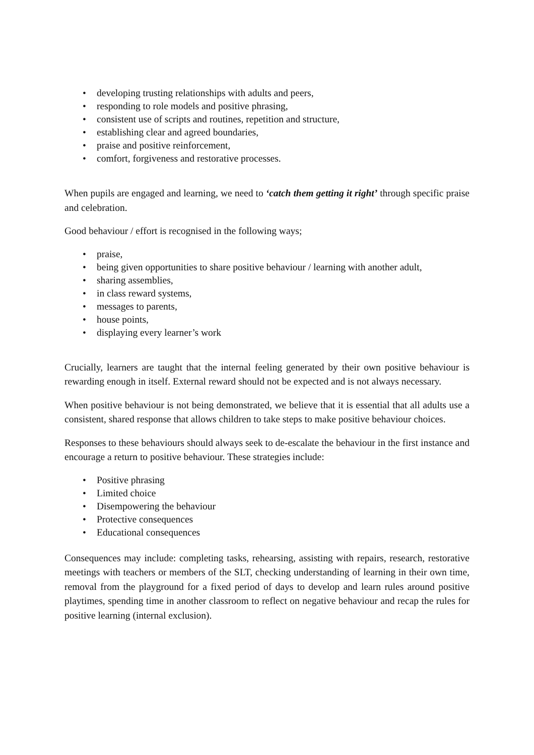• developing trusting relationships with adults and peers,
• responding to role models and positive phrasing,
• consistent use of scripts and routines, repetition and structure,
• establishing clear and agreed boundaries,
• praise and positive reinforcement,
• comfort, forgiveness and restorative processes.
When pupils are engaged and learning, we need to ‘catch them getting it right’ through specific praise and celebration.
Good behaviour / effort is recognised in the following ways;
• praise,
• being given opportunities to share positive behaviour / learning with another adult,
• sharing assemblies,
• in class reward systems,
• messages to parents,
• house points,
• displaying every learner’s work
Crucially, learners are taught that the internal feeling generated by their own positive behaviour is rewarding enough in itself. External reward should not be expected and is not always necessary.
When positive behaviour is not being demonstrated, we believe that it is essential that all adults use a consistent, shared response that allows children to take steps to make positive behaviour choices.
Responses to these behaviours should always seek to de-escalate the behaviour in the first instance and encourage a return to positive behaviour. These strategies include:
• Positive phrasing
• Limited choice
• Disempowering the behaviour
• Protective consequences
• Educational consequences
Consequences may include: completing tasks, rehearsing, assisting with repairs, research, restorative meetings with teachers or members of the SLT, checking understanding of learning in their own time, removal from the playground for a fixed period of days to develop and learn rules around positive playtimes, spending time in another classroom to reflect on negative behaviour and recap the rules for positive learning (internal exclusion).